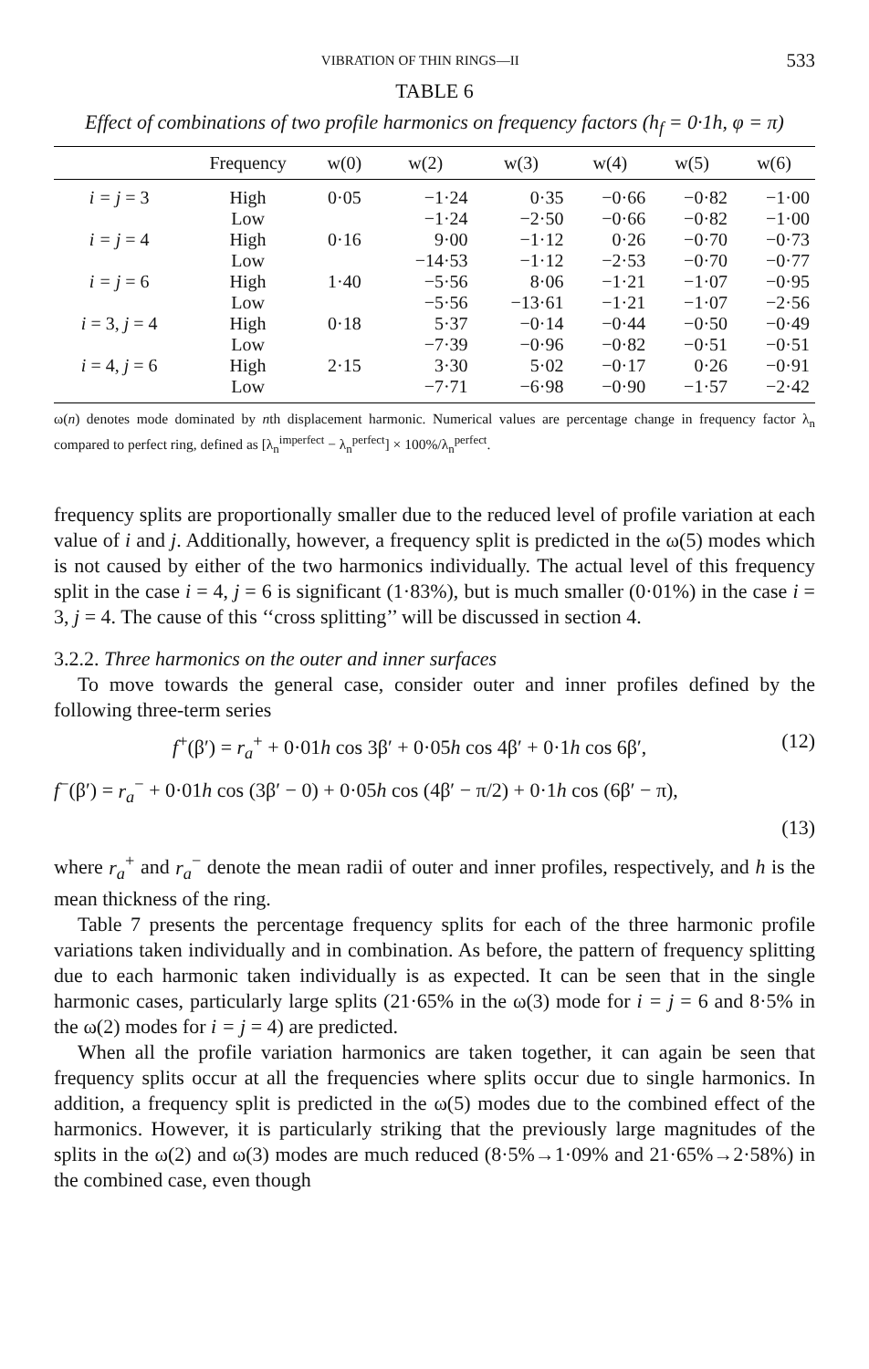VIBRATION OF THIN RINGS—II 533
TABLE 6
Effect of combinations of two profile harmonics on frequency factors (h<sub>f</sub> = 0·1h, φ = π)
| | Frequency | w(0) | w(2) | w(3) | w(4) | w(5) | w(6) |
| --- | --- | --- | --- | --- | --- | --- | --- |
| i = j = 3 | High | 0·05 | −1·24 | 0·35 | −0·66 | −0·82 | −1·00 |
| | Low | | −1·24 | −2·50 | −0·66 | −0·82 | −1·00 |
| i = j = 4 | High | 0·16 | 9·00 | −1·12 | 0·26 | −0·70 | −0·73 |
| | Low | | −14·53 | −1·12 | −2·53 | −0·70 | −0·77 |
| i = j = 6 | High | 1·40 | −5·56 | 8·06 | −1·21 | −1·07 | −0·95 |
| | Low | | −5·56 | −13·61 | −1·21 | −1·07 | −2·56 |
| i = 3, j = 4 | High | 0·18 | 5·37 | −0·14 | −0·44 | −0·50 | −0·49 |
| | Low | | −7·39 | −0·96 | −0·82 | −0·51 | −0·51 |
| i = 4, j = 6 | High | 2·15 | 3·30 | 5·02 | −0·17 | 0·26 | −0·91 |
| | Low | | −7·71 | −6·98 | −0·90 | −1·57 | −2·42 |
ω(n) denotes mode dominated by nth displacement harmonic. Numerical values are percentage change in frequency factor λ<sub>n</sub> compared to perfect ring, defined as [λ<sub>n</sub><sup>imperfect</sup> − λ<sub>n</sub><sup>perfect</sup>] × 100%/λ<sub>n</sub><sup>perfect</sup>.
frequency splits are proportionally smaller due to the reduced level of profile variation at each value of i and j. Additionally, however, a frequency split is predicted in the ω(5) modes which is not caused by either of the two harmonics individually. The actual level of this frequency split in the case i = 4, j = 6 is significant (1·83%), but is much smaller (0·01%) in the case i = 3, j = 4. The cause of this ‘‘cross splitting’’ will be discussed in section 4.
3.2.2. Three harmonics on the outer and inner surfaces
To move towards the general case, consider outer and inner profiles defined by the following three-term series
f<sup>+</sup>(β′) = r<sub>a</sub><sup>+</sup> + 0·01h cos 3β′ + 0·05h cos 4β′ + 0·1h cos 6β′, (12)
f<sup>−</sup>(β′) = r<sub>a</sub><sup>−</sup> + 0·01h cos (3β′ − 0) + 0·05h cos (4β′ − π/2) + 0·1h cos (6β′ − π),
(13)
where r<sub>a</sub><sup>+</sup> and r<sub>a</sub><sup>−</sup> denote the mean radii of outer and inner profiles, respectively, and h is the mean thickness of the ring.
Table 7 presents the percentage frequency splits for each of the three harmonic profile variations taken individually and in combination. As before, the pattern of frequency splitting due to each harmonic taken individually is as expected. It can be seen that in the single harmonic cases, particularly large splits (21·65% in the ω(3) mode for i = j = 6 and 8·5% in the ω(2) modes for i = j = 4) are predicted.
When all the profile variation harmonics are taken together, it can again be seen that frequency splits occur at all the frequencies where splits occur due to single harmonics. In addition, a frequency split is predicted in the ω(5) modes due to the combined effect of the harmonics. However, it is particularly striking that the previously large magnitudes of the splits in the ω(2) and ω(3) modes are much reduced (8·5%→1·09% and 21·65%→2·58%) in the combined case, even though